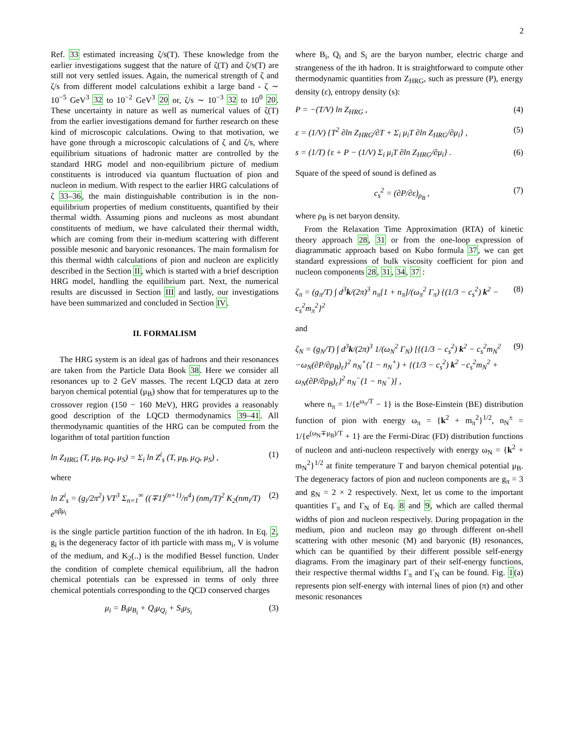2
Ref. 33 estimated increasing ζ/s(T). These knowledge from the earlier investigations suggest that the nature of ζ(T) and ζ/s(T) are still not very settled issues. Again, the numerical strength of ζ and ζ/s from different model calculations exhibit a large band - ζ ∼ 10<sup>−5</sup> GeV<sup>3</sup> 32 to 10<sup>−2</sup> GeV<sup>3</sup> 20 or, ζ/s ∼ 10<sup>−3</sup> 32 to 10<sup>0</sup> 20. These uncertainty in nature as well as numerical values of ζ(T) from the earlier investigations demand for further research on these kind of microscopic calculations. Owing to that motivation, we have gone through a microscopic calculations of ζ and ζ/s, where equilibrium situations of hadronic matter are controlled by the standard HRG model and non-equilibrium picture of medium constituents is introduced via quantum fluctuation of pion and nucleon in medium. With respect to the earlier HRG calculations of ζ 33–36, the main distinguishable contribution is in the non-equilibrium properties of medium constituents, quantified by their thermal width. Assuming pions and nucleons as most abundant constituents of medium, we have calculated their thermal width, which are coming from their in-medium scattering with different possible mesonic and baryonic resonances. The main formalism for this thermal width calculations of pion and nucleon are explicitly described in the Section II, which is started with a brief description HRG model, handling the equilibrium part. Next, the numerical results are discussed in Section III and lastly, our investigations have been summarized and concluded in Section IV.
II. FORMALISM
The HRG system is an ideal gas of hadrons and their resonances are taken from the Particle Data Book 38. Here we consider all resonances up to 2 GeV masses. The recent LQCD data at zero baryon chemical potential (μ<sub>B</sub>) show that for temperatures up to the crossover region (150 − 160 MeV), HRG provides a reasonably good description of the LQCD thermodynamics 39–41. All thermodynamic quantities of the HRG can be computed from the logarithm of total partition function
ln Z<sub>HRG</sub> (T, μ<sub>B</sub>, μ<sub>Q</sub>, μ<sub>S</sub>) = Σ<sub>i</sub> ln Z<sup>i</sup><sub>s</sub> (T, μ<sub>B</sub>, μ<sub>Q</sub>, μ<sub>S</sub>) , (1)
where
ln Z<sup>i</sup><sub>s</sub> = (g<sub>i</sub>/2π<sup>2</sup>) VT<sup>3</sup> Σ<sub>n=1</sub><sup>∞</sup> ((∓1)<sup>(n+1)</sup>/n<sup>4</sup>) (nm<sub>i</sub>/T)<sup>2</sup> K<sub>2</sub>(nm<sub>i</sub>/T) e<sup>nβμ<sub>i</sub></sup> (2)
is the single particle partition function of the ith hadron. In Eq. 2, g<sub>i</sub> is the degeneracy factor of ith particle with mass m<sub>i</sub>, V is volume of the medium, and K<sub>2</sub>(..) is the modified Bessel function. Under the condition of complete chemical equilibrium, all the hadron chemical potentials can be expressed in terms of only three chemical potentials corresponding to the QCD conserved charges
μ<sub>i</sub> = B<sub>i</sub>μ<sub>B<sub>i</sub></sub> + Q<sub>i</sub>μ<sub>Q<sub>i</sub></sub> + S<sub>i</sub>μ<sub>S<sub>i</sub></sub> (3)
where B<sub>i</sub>, Q<sub>i</sub> and S<sub>i</sub> are the baryon number, electric charge and strangeness of the ith hadron. It is straightforward to compute other thermodynamic quantities from Z<sub>HRG</sub>, such as pressure (P), energy density (ε), entropy density (s):
P = −(T/V) ln Z<sub>HRG</sub> , (4)
ε = (1/V) {T<sup>2</sup> ∂ln Z<sub>HRG</sub>/∂T + Σ<sub>i</sub> μ<sub>i</sub>T ∂ln Z<sub>HRG</sub>/∂μ<sub>i</sub>} , (5)
s = (1/T) {ε + P − (1/V) Σ<sub>i</sub> μ<sub>i</sub>T ∂ln Z<sub>HRG</sub>/∂μ<sub>i</sub>} . (6)
Square of the speed of sound is defined as
c<sub>s</sub><sup>2</sup> = (∂P/∂ε)<sub>ρ<sub>B</sub></sub> , (7)
where ρ<sub>B</sub> is net baryon density.
From the Relaxation Time Approximation (RTA) of kinetic theory approach 28, 31 or from the one-loop expression of diagrammatic approach based on Kubo formula 37, we can get standard expressions of bulk viscosity coefficient for pion and nucleon components 28, 31, 34, 37 :
ζ<sub>π</sub> = (g<sub>π</sub>/T) ∫ d<sup>3</sup>k/(2π)<sup>3</sup> n<sub>π</sub>[1 + n<sub>π</sub>]/(ω<sub>π</sub><sup>2</sup> Γ<sub>π</sub>) {(1/3 − c<sub>s</sub><sup>2</sup>) k<sup>2</sup> − c<sub>s</sub><sup>2</sup>m<sub>π</sub><sup>2</sup>}<sup>2</sup> (8)
and
ζ<sub>N</sub> = (g<sub>N</sub>/T) ∫ d<sup>3</sup>k/(2π)<sup>3</sup> 1/(ω<sub>N</sub><sup>2</sup> Γ<sub>N</sub>) [{(1/3 − c<sub>s</sub><sup>2</sup>) k<sup>2</sup> − c<sub>s</sub><sup>2</sup>m<sub>N</sub><sup>2</sup> −ω<sub>N</sub>(∂P/∂ρ<sub>B</sub>)<sub>ε</sub>}<sup>2</sup> n<sub>N</sub><sup>+</sup>(1 − n<sub>N</sub><sup>+</sup>) + {(1/3 − c<sub>s</sub><sup>2</sup>) k<sup>2</sup> −c<sub>s</sub><sup>2</sup>m<sub>N</sub><sup>2</sup> + ω<sub>N</sub>(∂P/∂ρ<sub>B</sub>)<sub>ε</sub>}<sup>2</sup> n<sub>N</sub><sup>−</sup>(1 − n<sub>N</sub><sup>−</sup>)] , (9)
where n<sub>π</sub> = 1/{e<sup>ω<sub>π</sub>/T</sup> − 1} is the Bose-Einstein (BE) distribution function of pion with energy ω<sub>π</sub> = {k<sup>2</sup> + m<sub>π</sub><sup>2</sup>}<sup>1/2</sup>, n<sub>N</sub><sup>±</sup> = 1/{e<sup>(ω<sub>N</sub>∓μ<sub>B</sub>)/T</sup> + 1} are the Fermi-Dirac (FD) distribution functions of nucleon and anti-nucleon respectively with energy ω<sub>N</sub> = {k<sup>2</sup> + m<sub>N</sub><sup>2</sup>}<sup>1/2</sup> at finite temperature T and baryon chemical potential μ<sub>B</sub>. The degeneracy factors of pion and nucleon components are g<sub>π</sub> = 3 and g<sub>N</sub> = 2 × 2 respectively. Next, let us come to the important quantities Γ<sub>π</sub> and Γ<sub>N</sub> of Eq. 8 and 9, which are called thermal widths of pion and nucleon respectively. During propagation in the medium, pion and nucleon may go through different on-shell scattering with other mesonic (M) and baryonic (B) resonances, which can be quantified by their different possible self-energy diagrams. From the imaginary part of their self-energy functions, their respective thermal widths Γ<sub>π</sub> and Γ<sub>N</sub> can be found. Fig. 1(a) represents pion self-energy with internal lines of pion (π) and other mesonic resonances